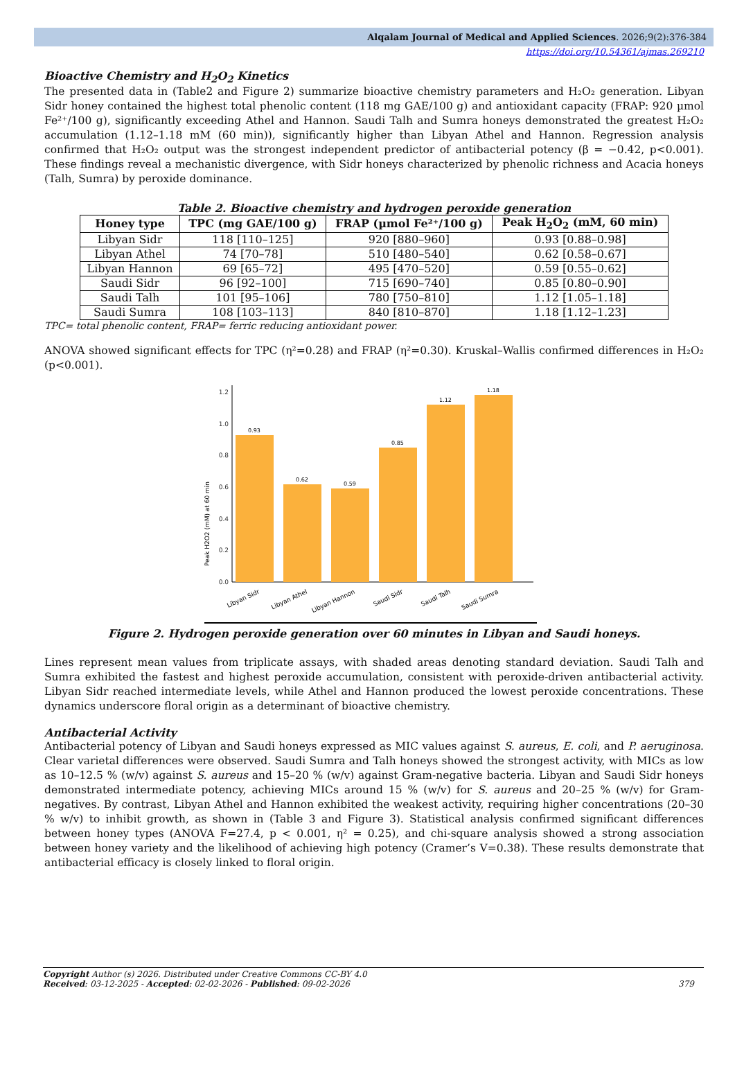Alqalam Journal of Medical and Applied Sciences. 2026;9(2):376-384
https://doi.org/10.54361/ajmas.269210
Bioactive Chemistry and H<sub>2</sub>O<sub>2</sub> Kinetics
The presented data in (Table2 and Figure 2) summarize bioactive chemistry parameters and H₂O₂ generation. Libyan Sidr honey contained the highest total phenolic content (118 mg GAE/100 g) and antioxidant capacity (FRAP: 920 µmol Fe²⁺/100 g), significantly exceeding Athel and Hannon. Saudi Talh and Sumra honeys demonstrated the greatest H₂O₂ accumulation (1.12–1.18 mM (60 min)), significantly higher than Libyan Athel and Hannon. Regression analysis confirmed that H₂O₂ output was the strongest independent predictor of antibacterial potency (β = −0.42, p<0.001). These findings reveal a mechanistic divergence, with Sidr honeys characterized by phenolic richness and Acacia honeys (Talh, Sumra) by peroxide dominance.
Table 2. Bioactive chemistry and hydrogen peroxide generation
| Honey type | TPC (mg GAE/100 g) | FRAP (µmol Fe²⁺/100 g) | Peak H<sub>2</sub>O<sub>2</sub> (mM, 60 min) |
| --- | --- | --- | --- |
| Libyan Sidr | 118 [110–125] | 920 [880–960] | 0.93 [0.88–0.98] |
| Libyan Athel | 74 [70–78] | 510 [480–540] | 0.62 [0.58–0.67] |
| Libyan Hannon | 69 [65–72] | 495 [470–520] | 0.59 [0.55–0.62] |
| Saudi Sidr | 96 [92–100] | 715 [690–740] | 0.85 [0.80–0.90] |
| Saudi Talh | 101 [95–106] | 780 [750–810] | 1.12 [1.05–1.18] |
| Saudi Sumra | 108 [103–113] | 840 [810–870] | 1.18 [1.12–1.23] |
TPC= total phenolic content, FRAP= ferric reducing antioxidant power.
ANOVA showed significant effects for TPC (η²=0.28) and FRAP (η²=0.30). Kruskal–Wallis confirmed differences in H₂O₂ (p<0.001).
Peak H2O2 (mM) at 60 min
0.0
0.2
0.4
0.6
0.8
1.0
1.2
0.93
0.62
0.59
0.85
1.12
1.18
Libyan Sidr
Libyan Athel
Libyan Hannon
Saudi Sidr
Saudi Talh
Saudi Sumra
Figure 2. Hydrogen peroxide generation over 60 minutes in Libyan and Saudi honeys.
Lines represent mean values from triplicate assays, with shaded areas denoting standard deviation. Saudi Talh and Sumra exhibited the fastest and highest peroxide accumulation, consistent with peroxide-driven antibacterial activity. Libyan Sidr reached intermediate levels, while Athel and Hannon produced the lowest peroxide concentrations. These dynamics underscore floral origin as a determinant of bioactive chemistry.
Antibacterial Activity
Antibacterial potency of Libyan and Saudi honeys expressed as MIC values against S. aureus, E. coli, and P. aeruginosa. Clear varietal differences were observed. Saudi Sumra and Talh honeys showed the strongest activity, with MICs as low as 10–12.5 % (w/v) against S. aureus and 15–20 % (w/v) against Gram-negative bacteria. Libyan and Saudi Sidr honeys demonstrated intermediate potency, achieving MICs around 15 % (w/v) for S. aureus and 20–25 % (w/v) for Gram-negatives. By contrast, Libyan Athel and Hannon exhibited the weakest activity, requiring higher concentrations (20–30 % w/v) to inhibit growth, as shown in (Table 3 and Figure 3). Statistical analysis confirmed significant differences between honey types (ANOVA F=27.4, p < 0.001, η² = 0.25), and chi-square analysis showed a strong association between honey variety and the likelihood of achieving high potency (Cramer’s V=0.38). These results demonstrate that antibacterial efficacy is closely linked to floral origin.
Copyright Author (s) 2026. Distributed under Creative Commons CC-BY 4.0
Received: 03-12-2025 - Accepted: 02-02-2026 - Published: 09-02-2026 379